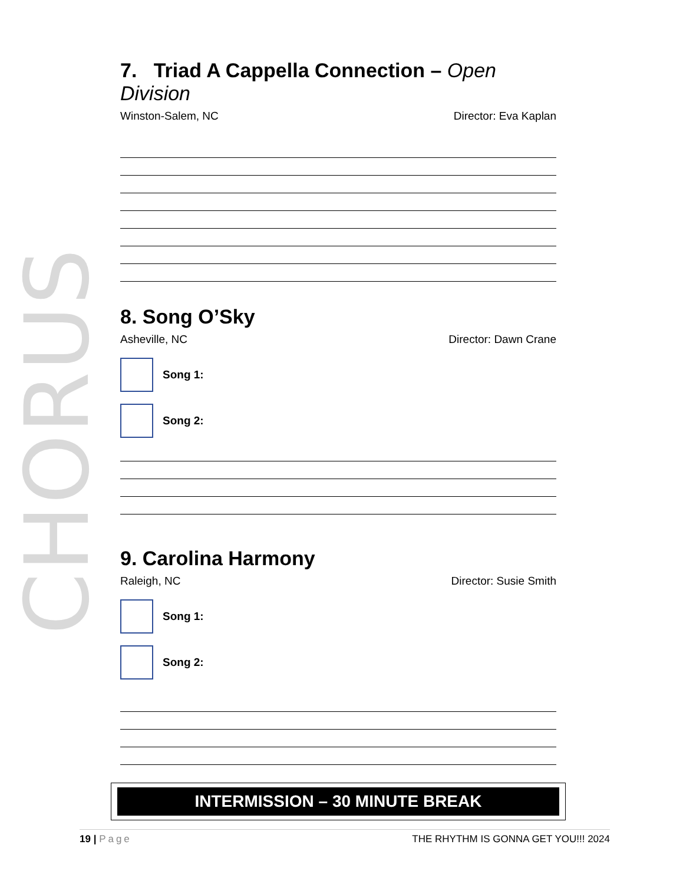CHORUS
7. Triad A Cappella Connection – Open Division
Winston-Salem, NC Director: Eva Kaplan
8. Song O’Sky
Asheville, NC Director: Dawn Crane
Song 1:
Song 2:
9. Carolina Harmony
Raleigh, NC Director: Susie Smith
Song 1:
Song 2:
INTERMISSION – 30 MINUTE BREAK
19 | Page THE RHYTHM IS GONNA GET YOU!!! 2024